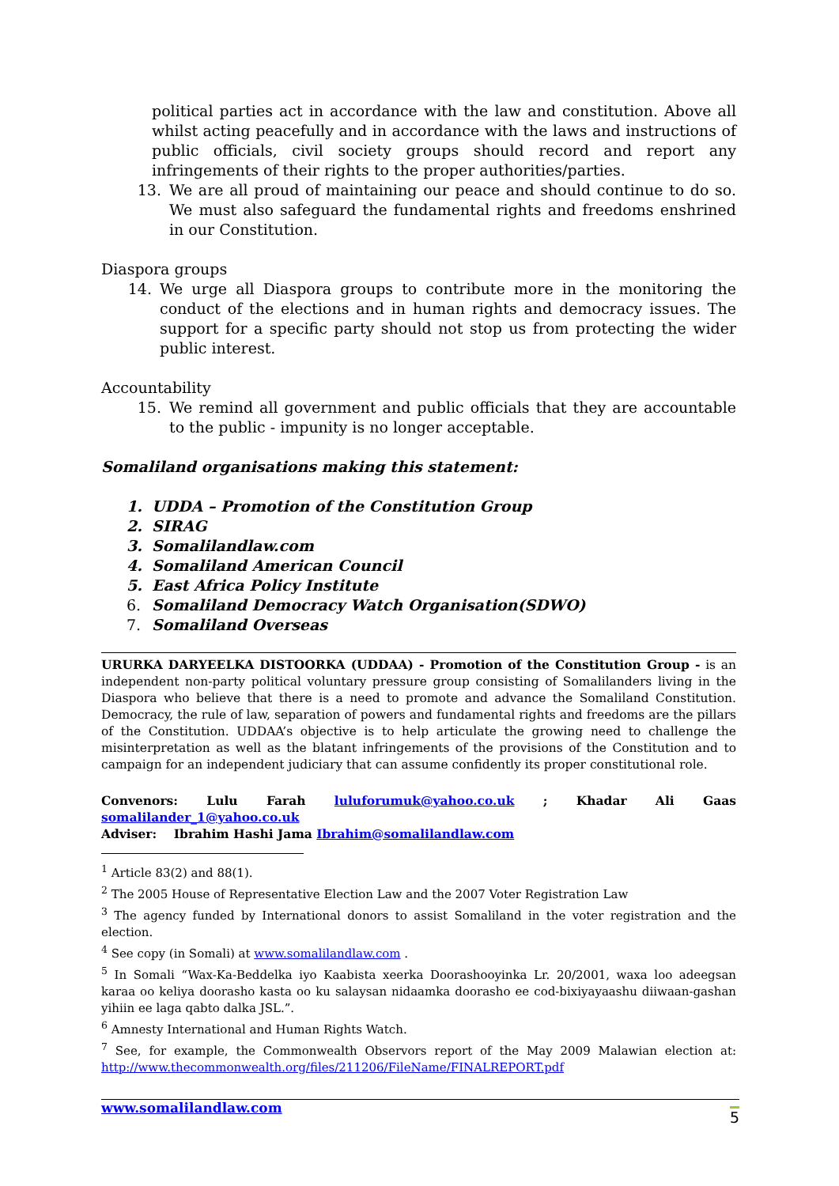political parties act in accordance with the law and constitution. Above all whilst acting peacefully and in accordance with the laws and instructions of public officials, civil society groups should record and report any infringements of their rights to the proper authorities/parties.
13. We are all proud of maintaining our peace and should continue to do so. We must also safeguard the fundamental rights and freedoms enshrined in our Constitution.
Diaspora groups
14. We urge all Diaspora groups to contribute more in the monitoring the conduct of the elections and in human rights and democracy issues. The support for a specific party should not stop us from protecting the wider public interest.
Accountability
15. We remind all government and public officials that they are accountable to the public - impunity is no longer acceptable.
Somaliland organisations making this statement:
1. UDDA – Promotion of the Constitution Group
2. SIRAG
3. Somalilandlaw.com
4. Somaliland American Council
5. East Africa Policy Institute
6. Somaliland Democracy Watch Organisation(SDWO)
7. Somaliland Overseas
URURKA DARYEELKA DISTOORKA (UDDAA) - Promotion of the Constitution Group - is an independent non-party political voluntary pressure group consisting of Somalilanders living in the Diaspora who believe that there is a need to promote and advance the Somaliland Constitution. Democracy, the rule of law, separation of powers and fundamental rights and freedoms are the pillars of the Constitution. UDDAA’s objective is to help articulate the growing need to challenge the misinterpretation as well as the blatant infringements of the provisions of the Constitution and to campaign for an independent judiciary that can assume confidently its proper constitutional role.
Convenors: Lulu Farah luluforumuk@yahoo.co.uk ; Khadar Ali Gaas somalilander_1@yahoo.co.uk
Adviser: Ibrahim Hashi Jama Ibrahim@somalilandlaw.com
<sup>1</sup> Article 83(2) and 88(1).
<sup>2</sup> The 2005 House of Representative Election Law and the 2007 Voter Registration Law
<sup>3</sup> The agency funded by International donors to assist Somaliland in the voter registration and the election.
<sup>4</sup> See copy (in Somali) at www.somalilandlaw.com .
<sup>5</sup> In Somali “Wax-Ka-Beddelka iyo Kaabista xeerka Doorashooyinka Lr. 20/2001, waxa loo adeegsan karaa oo keliya doorasho kasta oo ku salaysan nidaamka doorasho ee cod-bixiyayaashu diiwaan-gashan yihiin ee laga qabto dalka JSL.”.
<sup>6</sup> Amnesty International and Human Rights Watch.
<sup>7</sup> See, for example, the Commonwealth Observors report of the May 2009 Malawian election at: http://www.thecommonwealth.org/files/211206/FileName/FINALREPORT.pdf
www.somalilandlaw.com 5